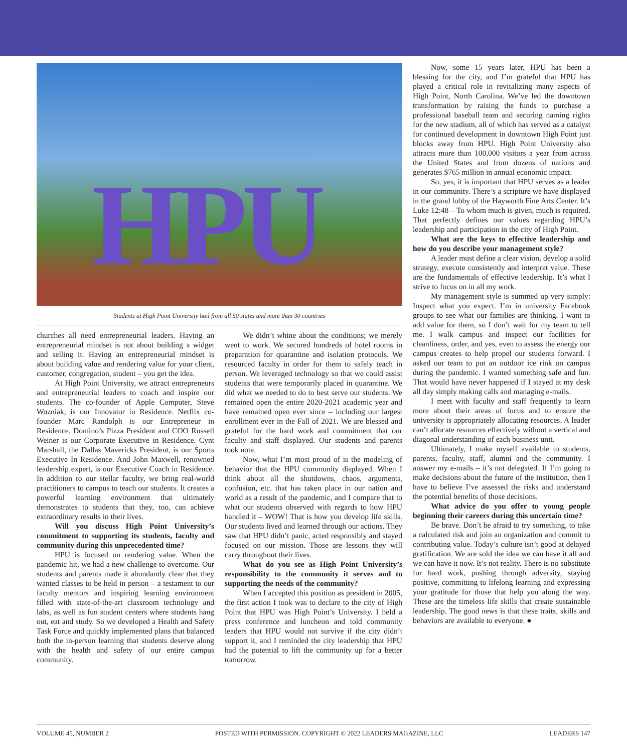HPU
Students at High Point University hail from all 50 states and more than 30 countries
Now, some 15 years later, HPU has been a blessing for the city, and I’m grateful that HPU has played a critical role in revitalizing many aspects of High Point, North Carolina. We’ve led the downtown transformation by raising the funds to purchase a professional baseball team and securing naming rights for the new stadium, all of which has served as a catalyst for continued development in downtown High Point just blocks away from HPU. High Point University also attracts more than 100,000 visitors a year from across the United States and from dozens of nations and generates $765 million in annual economic impact.
So, yes, it is important that HPU serves as a leader in our community. There’s a scripture we have displayed in the grand lobby of the Hayworth Fine Arts Center. It’s Luke 12:48 – To whom much is given, much is required. That perfectly defines our values regarding HPU’s leadership and participation in the city of High Point.
What are the keys to effective leadership and how do you describe your management style?
A leader must define a clear vision, develop a solid strategy, execute consistently and interpret value. These are the fundamentals of effective leadership. It’s what I strive to focus on in all my work.
My management style is summed up very simply: Inspect what you expect. I’m in university Facebook groups to see what our families are thinking. I want to add value for them, so I don’t wait for my team to tell me. I walk campus and inspect our facilities for cleanliness, order, and yes, even to assess the energy our campus creates to help propel our students forward. I asked our team to put an outdoor ice rink on campus during the pandemic. I wanted something safe and fun. That would have never happened if I stayed at my desk all day simply making calls and managing e-mails.
I meet with faculty and staff frequently to learn more about their areas of focus and to ensure the university is appropriately allocating resources. A leader can’t allocate resources effectively without a vertical and diagonal understanding of each business unit.
Ultimately, I make myself available to students, parents, faculty, staff, alumni and the community. I answer my e-mails – it’s not delegated. If I’m going to make decisions about the future of the institution, then I have to believe I’ve assessed the risks and understand the potential benefits of those decisions.
What advice do you offer to young people beginning their careers during this uncertain time?
Be brave. Don’t be afraid to try something, to take a calculated risk and join an organization and commit to contributing value. Today’s culture isn’t good at delayed gratification. We are sold the idea we can have it all and we can have it now. It’s not reality. There is no substitute for hard work, pushing through adversity, staying positive, committing to lifelong learning and expressing your gratitude for those that help you along the way. These are the timeless life skills that create sustainable leadership. The good news is that these traits, skills and behaviors are available to everyone. ●
churches all need entrepreneurial leaders. Having an entrepreneurial mindset is not about building a widget and selling it. Having an entrepreneurial mindset is about building value and rendering value for your client, customer, congregation, student – you get the idea.
At High Point University, we attract entrepreneurs and entrepreneurial leaders to coach and inspire our students. The co-founder of Apple Computer, Steve Wozniak, is our Innovator in Residence. Netflix co-founder Marc Randolph is our Entrepreneur in Residence. Domino’s Pizza President and COO Russell Weiner is our Corporate Executive in Residence. Cynt Marshall, the Dallas Mavericks President, is our Sports Executive In Residence. And John Maxwell, renowned leadership expert, is our Executive Coach in Residence. In addition to our stellar faculty, we bring real-world practitioners to campus to teach our students. It creates a powerful learning environment that ultimately demonstrates to students that they, too, can achieve extraordinary results in their lives.
Will you discuss High Point University’s commitment to supporting its students, faculty and community during this unprecedented time?
HPU is focused on rendering value. When the pandemic hit, we had a new challenge to overcome. Our students and parents made it abundantly clear that they wanted classes to be held in person – a testament to our faculty mentors and inspiring learning environment filled with state-of-the-art classroom technology and labs, as well as fun student centers where students hang out, eat and study. So we developed a Health and Safety Task Force and quickly implemented plans that balanced both the in-person learning that students deserve along with the health and safety of our entire campus community.
We didn’t whine about the conditions; we merely went to work. We secured hundreds of hotel rooms in preparation for quarantine and isolation protocols. We resourced faculty in order for them to safely teach in person. We leveraged technology so that we could assist students that were temporarily placed in quarantine. We did what we needed to do to best serve our students. We remained open the entire 2020-2021 academic year and have remained open ever since – including our largest enrollment ever in the Fall of 2021. We are blessed and grateful for the hard work and commitment that our faculty and staff displayed. Our students and parents took note.
Now, what I’m most proud of is the modeling of behavior that the HPU community displayed. When I think about all the shutdowns, chaos, arguments, confusion, etc. that has taken place in our nation and world as a result of the pandemic, and I compare that to what our students observed with regards to how HPU handled it – WOW! That is how you develop life skills. Our students lived and learned through our actions. They saw that HPU didn’t panic, acted responsibly and stayed focused on our mission. Those are lessons they will carry throughout their lives.
What do you see as High Point University’s responsibility to the community it serves and to supporting the needs of the community?
When I accepted this position as president in 2005, the first action I took was to declare to the city of High Point that HPU was High Point’s University. I held a press conference and luncheon and told community leaders that HPU would not survive if the city didn’t support it, and I reminded the city leadership that HPU had the potential to lift the community up for a better tomorrow.
VOLUME 45, NUMBER 2 POSTED WITH PERMISSION. COPYRIGHT © 2022 LEADERS MAGAZINE, LLC LEADERS 147